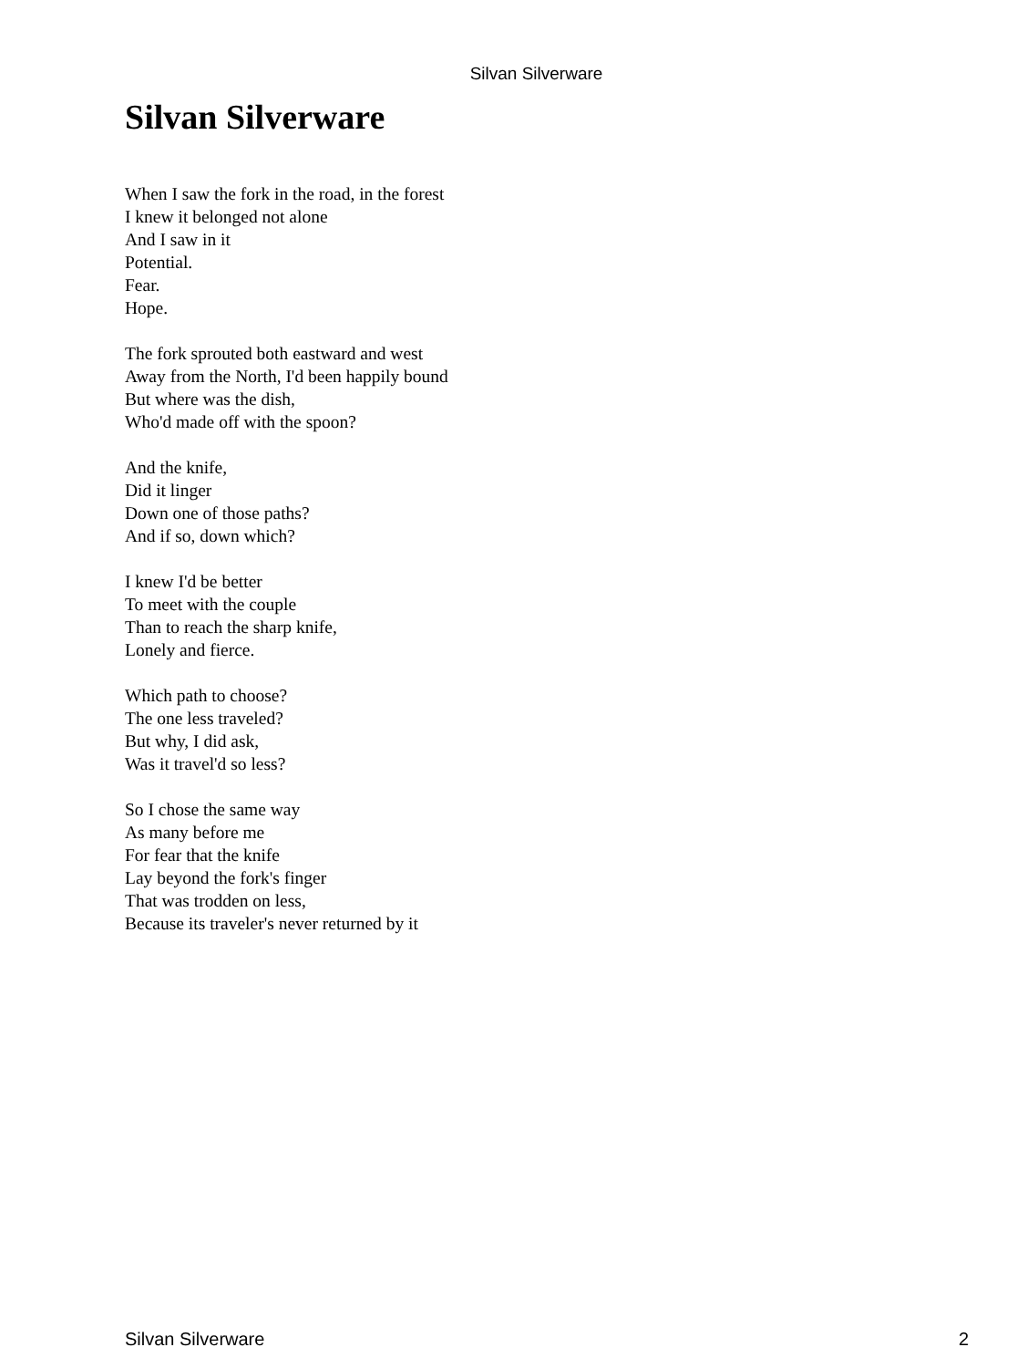Silvan Silverware
Silvan Silverware
When I saw the fork in the road, in the forest
I knew it belonged not alone
And I saw in it
Potential.
Fear.
Hope.
The fork sprouted both eastward and west
Away from the North, I'd been happily bound
But where was the dish,
Who'd made off with the spoon?
And the knife,
Did it linger
Down one of those paths?
And if so, down which?
I knew I'd be better
To meet with the couple
Than to reach the sharp knife,
Lonely and fierce.
Which path to choose?
The one less traveled?
But why, I did ask,
Was it travel'd so less?
So I chose the same way
As many before me
For fear that the knife
Lay beyond the fork's finger
That was trodden on less,
Because its traveler's never returned by it
Silvan Silverware 2